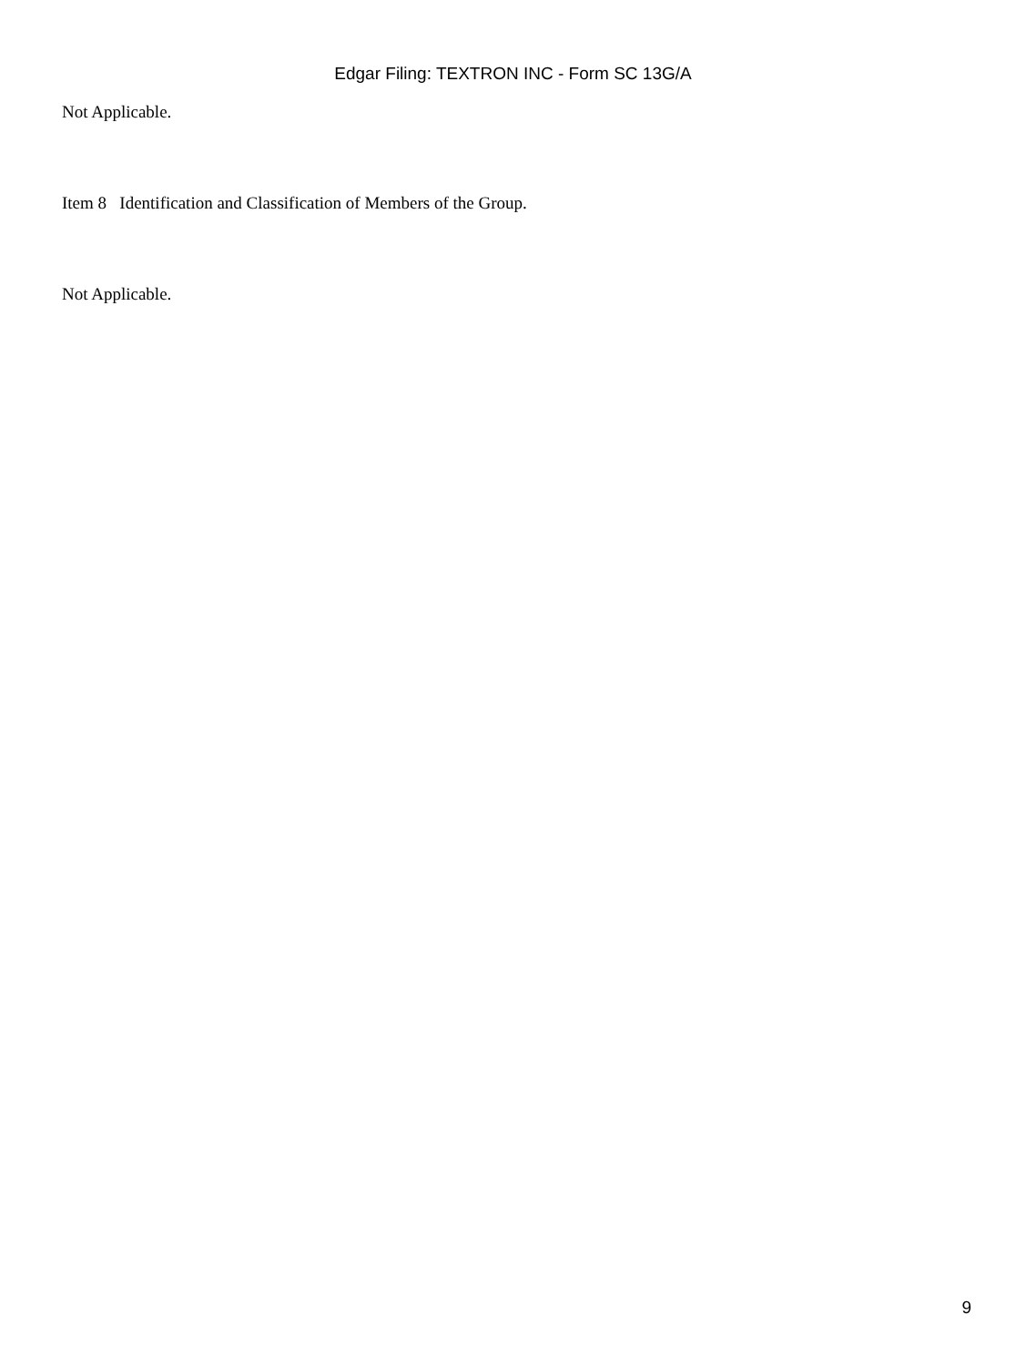Edgar Filing: TEXTRON INC - Form SC 13G/A
Not Applicable.
Item 8 Identification and Classification of Members of the Group.
Not Applicable.
9